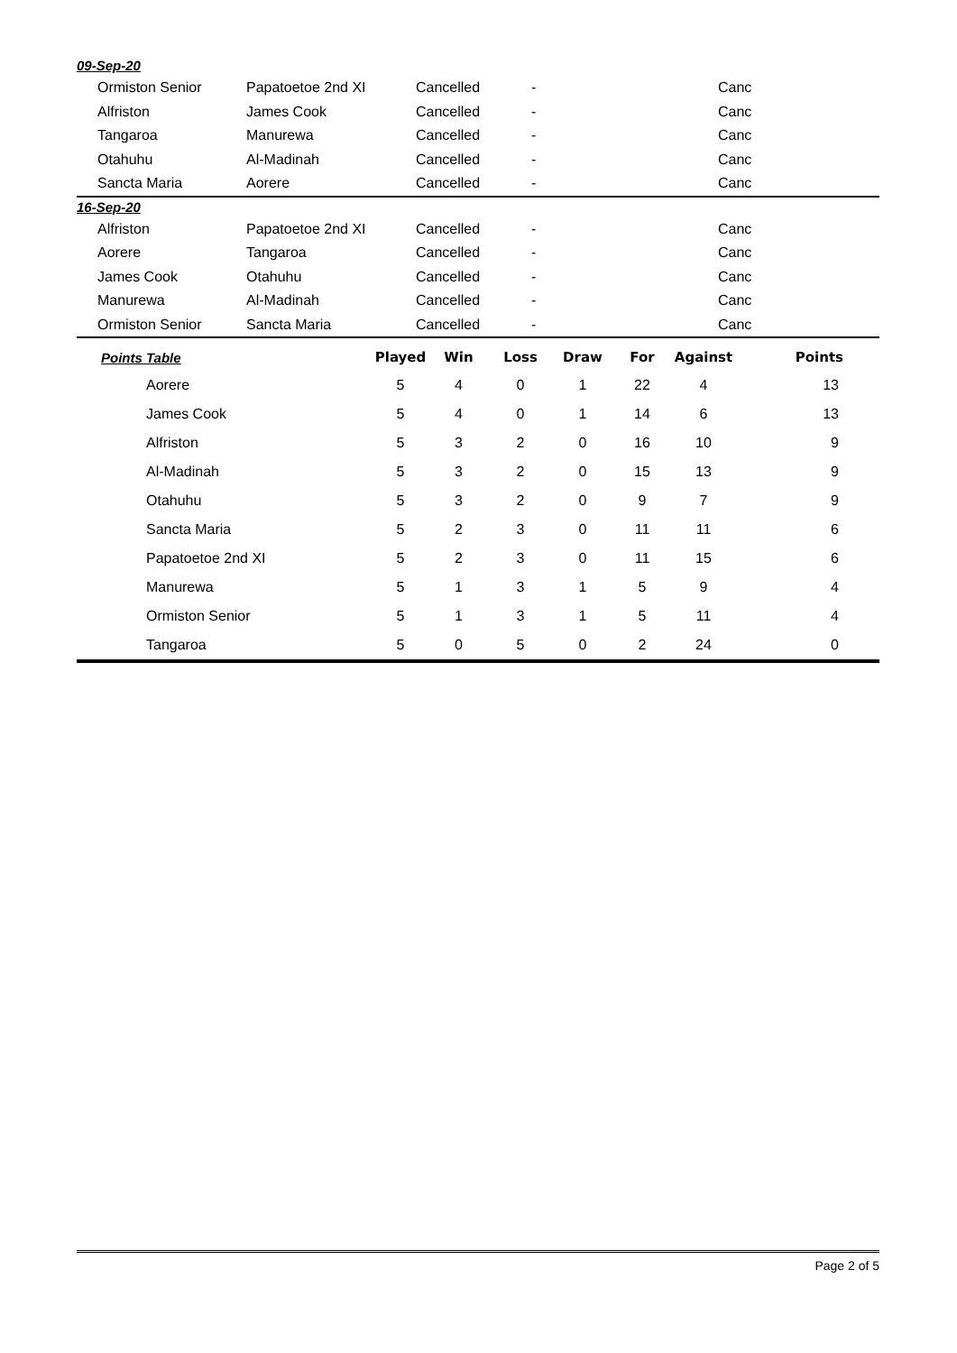09-Sep-20
| Ormiston Senior | Papatoetoe 2nd XI | Cancelled | - | Canc |
| Alfriston | James Cook | Cancelled | - | Canc |
| Tangaroa | Manurewa | Cancelled | - | Canc |
| Otahuhu | Al-Madinah | Cancelled | - | Canc |
| Sancta Maria | Aorere | Cancelled | - | Canc |
16-Sep-20
| Alfriston | Papatoetoe 2nd XI | Cancelled | - | Canc |
| Aorere | Tangaroa | Cancelled | - | Canc |
| James Cook | Otahuhu | Cancelled | - | Canc |
| Manurewa | Al-Madinah | Cancelled | - | Canc |
| Ormiston Senior | Sancta Maria | Cancelled | - | Canc |
| Points Table | Played | Win | Loss | Draw | For | Against | Points |
| --- | --- | --- | --- | --- | --- | --- | --- |
| Aorere | 5 | 4 | 0 | 1 | 22 | 4 | 13 |
| James Cook | 5 | 4 | 0 | 1 | 14 | 6 | 13 |
| Alfriston | 5 | 3 | 2 | 0 | 16 | 10 | 9 |
| Al-Madinah | 5 | 3 | 2 | 0 | 15 | 13 | 9 |
| Otahuhu | 5 | 3 | 2 | 0 | 9 | 7 | 9 |
| Sancta Maria | 5 | 2 | 3 | 0 | 11 | 11 | 6 |
| Papatoetoe 2nd XI | 5 | 2 | 3 | 0 | 11 | 15 | 6 |
| Manurewa | 5 | 1 | 3 | 1 | 5 | 9 | 4 |
| Ormiston Senior | 5 | 1 | 3 | 1 | 5 | 11 | 4 |
| Tangaroa | 5 | 0 | 5 | 0 | 2 | 24 | 0 |
Page 2 of 5